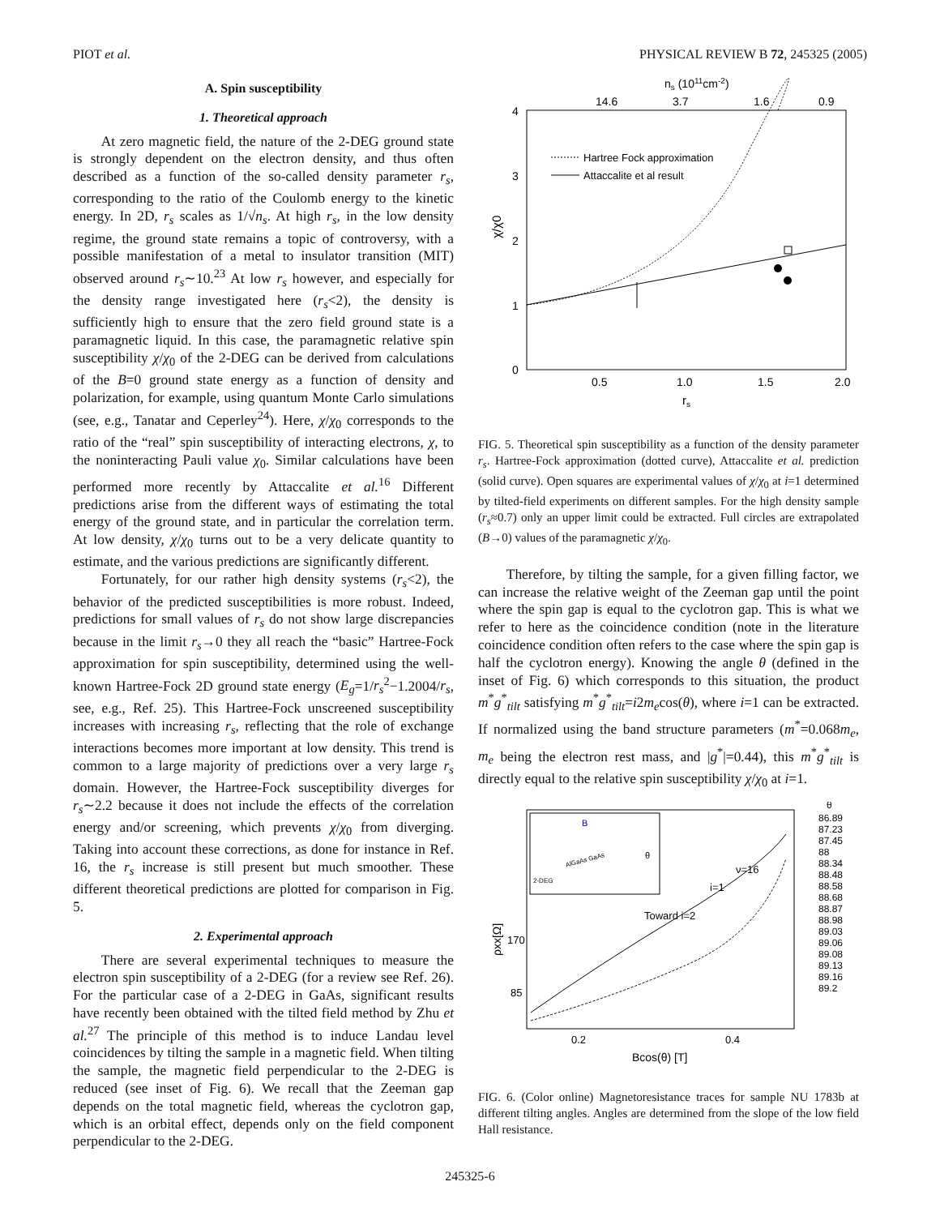PIOT et al. PHYSICAL REVIEW B 72, 245325 (2005)
A. Spin susceptibility
1. Theoretical approach
At zero magnetic field, the nature of the 2-DEG ground state is strongly dependent on the electron density, and thus often described as a function of the so-called density parameter r<sub>s</sub>, corresponding to the ratio of the Coulomb energy to the kinetic energy. In 2D, r<sub>s</sub> scales as 1/√n<sub>s</sub>. At high r<sub>s</sub>, in the low density regime, the ground state remains a topic of controversy, with a possible manifestation of a metal to insulator transition (MIT) observed around r<sub>s</sub>∼10.<sup>23</sup> At low r<sub>s</sub> however, and especially for the density range investigated here (r<sub>s</sub><2), the density is sufficiently high to ensure that the zero field ground state is a paramagnetic liquid. In this case, the paramagnetic relative spin susceptibility χ/χ<sub>0</sub> of the 2-DEG can be derived from calculations of the B=0 ground state energy as a function of density and polarization, for example, using quantum Monte Carlo simulations (see, e.g., Tanatar and Ceperley<sup>24</sup>). Here, χ/χ<sub>0</sub> corresponds to the ratio of the “real” spin susceptibility of interacting electrons, χ, to the noninteracting Pauli value χ<sub>0</sub>. Similar calculations have been performed more recently by Attaccalite et al.<sup>16</sup> Different predictions arise from the different ways of estimating the total energy of the ground state, and in particular the correlation term. At low density, χ/χ<sub>0</sub> turns out to be a very delicate quantity to estimate, and the various predictions are significantly different.
Fortunately, for our rather high density systems (r<sub>s</sub><2), the behavior of the predicted susceptibilities is more robust. Indeed, predictions for small values of r<sub>s</sub> do not show large discrepancies because in the limit r<sub>s</sub>→0 they all reach the “basic” Hartree-Fock approximation for spin susceptibility, determined using the well-known Hartree-Fock 2D ground state energy (E<sub>g</sub>=1/r<sub>s</sub><sup>2</sup>−1.2004/r<sub>s</sub>, see, e.g., Ref. 25). This Hartree-Fock unscreened susceptibility increases with increasing r<sub>s</sub>, reflecting that the role of exchange interactions becomes more important at low density. This trend is common to a large majority of predictions over a very large r<sub>s</sub> domain. However, the Hartree-Fock susceptibility diverges for r<sub>s</sub>∼2.2 because it does not include the effects of the correlation energy and/or screening, which prevents χ/χ<sub>0</sub> from diverging. Taking into account these corrections, as done for instance in Ref. 16, the r<sub>s</sub> increase is still present but much smoother. These different theoretical predictions are plotted for comparison in Fig. 5.
2. Experimental approach
There are several experimental techniques to measure the electron spin susceptibility of a 2-DEG (for a review see Ref. 26). For the particular case of a 2-DEG in GaAs, significant results have recently been obtained with the tilted field method by Zhu et al.<sup>27</sup> The principle of this method is to induce Landau level coincidences by tilting the sample in a magnetic field. When tilting the sample, the magnetic field perpendicular to the 2-DEG is reduced (see inset of Fig. 6). We recall that the Zeeman gap depends on the total magnetic field, whereas the cyclotron gap, which is an orbital effect, depends only on the field component perpendicular to the 2-DEG.
ns (1011cm-2)
14.6
3.7
1.6
0.9
4
3
2
1
0
χ/χ0
0.5
1.0
1.5
2.0
rs
Hartree Fock approximation
Attaccalite et al result
FIG. 5. Theoretical spin susceptibility as a function of the density parameter r<sub>s</sub>. Hartree-Fock approximation (dotted curve), Attaccalite et al. prediction (solid curve). Open squares are experimental values of χ/χ<sub>0</sub> at i=1 determined by tilted-field experiments on different samples. For the high density sample (r<sub>s</sub>≈0.7) only an upper limit could be extracted. Full circles are extrapolated (B→0) values of the paramagnetic χ/χ<sub>0</sub>.
Therefore, by tilting the sample, for a given filling factor, we can increase the relative weight of the Zeeman gap until the point where the spin gap is equal to the cyclotron gap. This is what we refer to here as the coincidence condition (note in the literature coincidence condition often refers to the case where the spin gap is half the cyclotron energy). Knowing the angle θ (defined in the inset of Fig. 6) which corresponds to this situation, the product m<sup>*</sup>g<sup>*</sup><sub>tilt</sub> satisfying m<sup>*</sup>g<sup>*</sup><sub>tilt</sub>=i2m<sub>e</sub>cos(θ), where i=1 can be extracted. If normalized using the band structure parameters (m<sup>*</sup>=0.068m<sub>e</sub>, m<sub>e</sub> being the electron rest mass, and |g<sup>*</sup>|=0.44), this m<sup>*</sup>g<sup>*</sup><sub>tilt</sub> is directly equal to the relative spin susceptibility χ/χ<sub>0</sub> at i=1.
B
θ
AlGaAs GaAs
2-DEG
Toward i=2
i=1
ν=16
ρxx[Ω]
170
85
0.2
0.4
Bcos(θ) [T]
θ
86.89
87.23
87.45
88
88.34
88.48
88.58
88.68
88.87
88.98
89.03
89.06
89.08
89.13
89.16
89.2
FIG. 6. (Color online) Magnetoresistance traces for sample NU 1783b at different tilting angles. Angles are determined from the slope of the low field Hall resistance.
245325-6